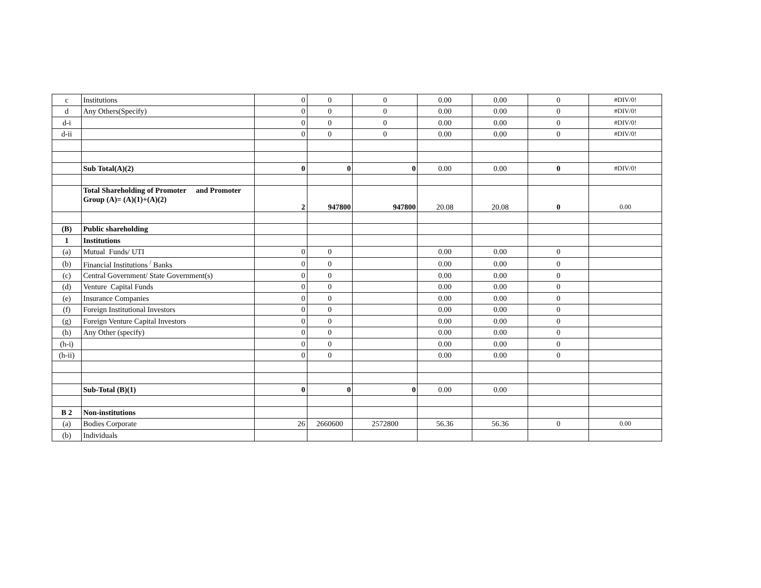| c | Institutions | 0 | 0 | 0 | 0.00 | 0.00 | 0 | #DIV/0! |
| d | Any Others(Specify) | 0 | 0 | 0 | 0.00 | 0.00 | 0 | #DIV/0! |
| d-i | | 0 | 0 | 0 | 0.00 | 0.00 | 0 | #DIV/0! |
| d-ii | | 0 | 0 | 0 | 0.00 | 0.00 | 0 | #DIV/0! |
| | Sub Total(A)(2) | 0 | 0 | 0 | 0.00 | 0.00 | 0 | #DIV/0! |
| | Total Shareholding of Promoter and Promoter Group (A)= (A)(1)+(A)(2) | 2 | 947800 | 947800 | 20.08 | 20.08 | 0 | 0.00 |
| (B) | Public shareholding | | | | | | | |
| 1 | Institutions | | | | | | | |
| (a) | Mutual Funds/ UTI | 0 | 0 | | 0.00 | 0.00 | 0 | |
| (b) | Financial Institutions <sup>/</sup> Banks | 0 | 0 | | 0.00 | 0.00 | 0 | |
| (c) | Central Government/ State Government(s) | 0 | 0 | | 0.00 | 0.00 | 0 | |
| (d) | Venture Capital Funds | 0 | 0 | | 0.00 | 0.00 | 0 | |
| (e) | Insurance Companies | 0 | 0 | | 0.00 | 0.00 | 0 | |
| (f) | Foreign Institutional Investors | 0 | 0 | | 0.00 | 0.00 | 0 | |
| (g) | Foreign Venture Capital Investors | 0 | 0 | | 0.00 | 0.00 | 0 | |
| (h) | Any Other (specify) | 0 | 0 | | 0.00 | 0.00 | 0 | |
| (h-i) | | 0 | 0 | | 0.00 | 0.00 | 0 | |
| (h-ii) | | 0 | 0 | | 0.00 | 0.00 | 0 | |
| | Sub-Total (B)(1) | 0 | 0 | 0 | 0.00 | 0.00 | | |
| B 2 | Non-institutions | | | | | | | |
| (a) | Bodies Corporate | 26 | 2660600 | 2572800 | 56.36 | 56.36 | 0 | 0.00 |
| (b) | Individuals | | | | | | | |